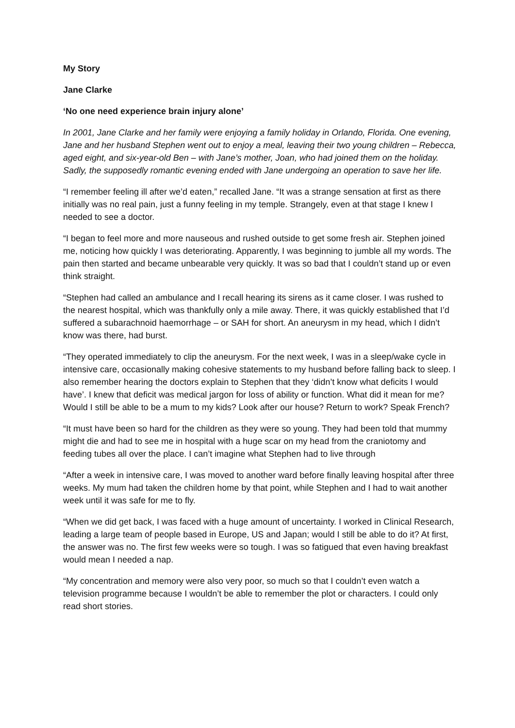My Story
Jane Clarke
‘No one need experience brain injury alone’
In 2001, Jane Clarke and her family were enjoying a family holiday in Orlando, Florida. One evening, Jane and her husband Stephen went out to enjoy a meal, leaving their two young children – Rebecca, aged eight, and six-year-old Ben – with Jane’s mother, Joan, who had joined them on the holiday. Sadly, the supposedly romantic evening ended with Jane undergoing an operation to save her life.
“I remember feeling ill after we’d eaten,” recalled Jane. “It was a strange sensation at first as there initially was no real pain, just a funny feeling in my temple. Strangely, even at that stage I knew I needed to see a doctor.
“I began to feel more and more nauseous and rushed outside to get some fresh air. Stephen joined me, noticing how quickly I was deteriorating. Apparently, I was beginning to jumble all my words. The pain then started and became unbearable very quickly. It was so bad that I couldn’t stand up or even think straight.
“Stephen had called an ambulance and I recall hearing its sirens as it came closer. I was rushed to the nearest hospital, which was thankfully only a mile away. There, it was quickly established that I’d suffered a subarachnoid haemorrhage – or SAH for short. An aneurysm in my head, which I didn’t know was there, had burst.
“They operated immediately to clip the aneurysm. For the next week, I was in a sleep/wake cycle in intensive care, occasionally making cohesive statements to my husband before falling back to sleep. I also remember hearing the doctors explain to Stephen that they ‘didn’t know what deficits I would have’. I knew that deficit was medical jargon for loss of ability or function. What did it mean for me? Would I still be able to be a mum to my kids? Look after our house? Return to work? Speak French?
“It must have been so hard for the children as they were so young. They had been told that mummy might die and had to see me in hospital with a huge scar on my head from the craniotomy and feeding tubes all over the place. I can’t imagine what Stephen had to live through
“After a week in intensive care, I was moved to another ward before finally leaving hospital after three weeks. My mum had taken the children home by that point, while Stephen and I had to wait another week until it was safe for me to fly.
“When we did get back, I was faced with a huge amount of uncertainty. I worked in Clinical Research, leading a large team of people based in Europe, US and Japan; would I still be able to do it? At first, the answer was no. The first few weeks were so tough. I was so fatigued that even having breakfast would mean I needed a nap.
“My concentration and memory were also very poor, so much so that I couldn’t even watch a television programme because I wouldn’t be able to remember the plot or characters. I could only read short stories.